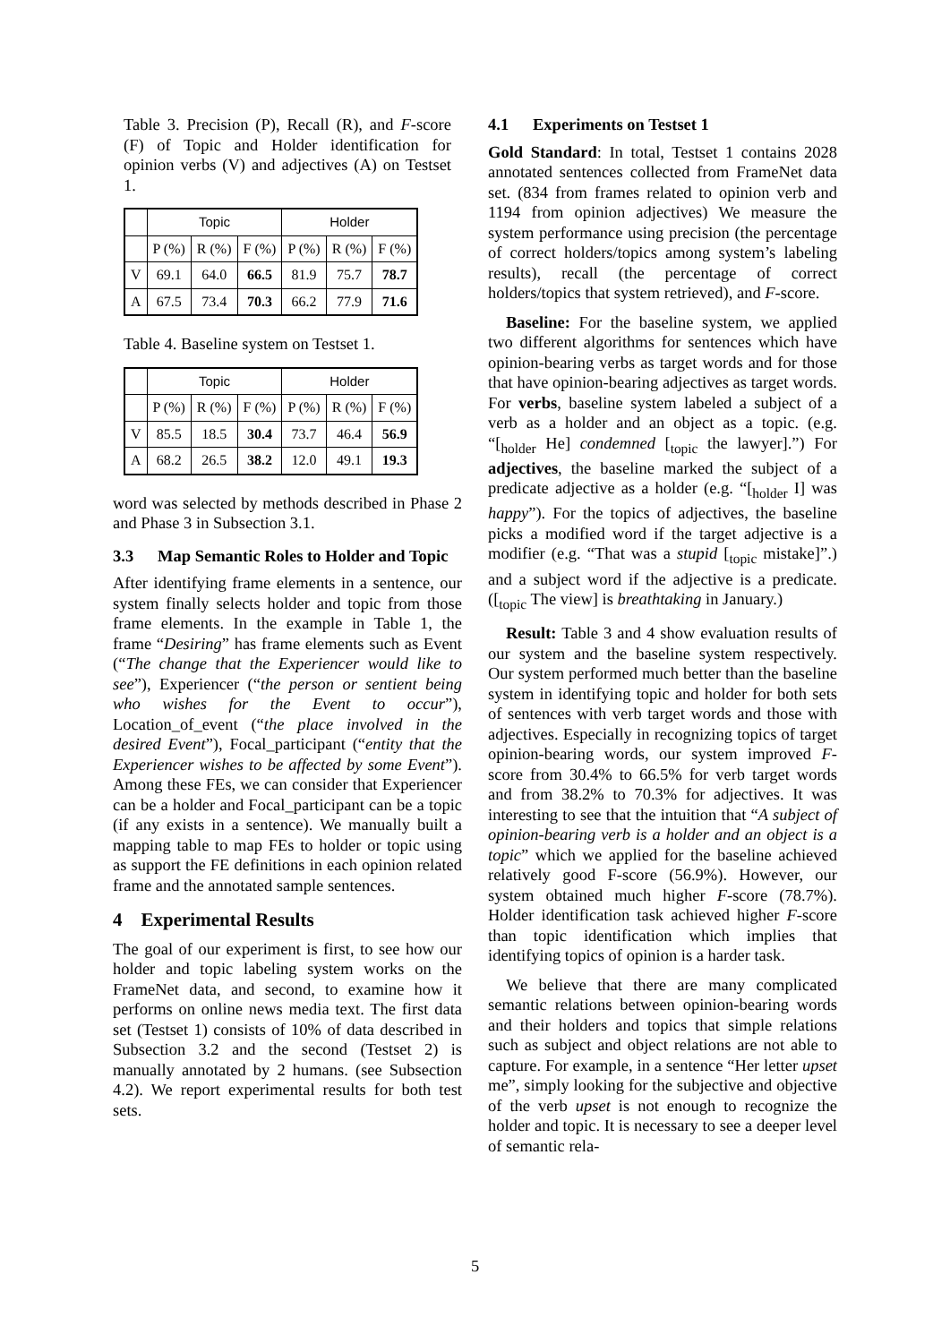Table 3. Precision (P), Recall (R), and F-score (F) of Topic and Holder identification for opinion verbs (V) and adjectives (A) on Testset 1.
| | Topic | | | Holder | | |
| | P (%) | R (%) | F (%) | P (%) | R (%) | F (%) |
| V | 69.1 | 64.0 | 66.5 | 81.9 | 75.7 | 78.7 |
| A | 67.5 | 73.4 | 70.3 | 66.2 | 77.9 | 71.6 |
Table 4. Baseline system on Testset 1.
| | Topic | | | Holder | | |
| | P (%) | R (%) | F (%) | P (%) | R (%) | F (%) |
| V | 85.5 | 18.5 | 30.4 | 73.7 | 46.4 | 56.9 |
| A | 68.2 | 26.5 | 38.2 | 12.0 | 49.1 | 19.3 |
word was selected by methods described in Phase 2 and Phase 3 in Subsection 3.1.
3.3 Map Semantic Roles to Holder and Topic
After identifying frame elements in a sentence, our system finally selects holder and topic from those frame elements. In the example in Table 1, the frame “Desiring” has frame elements such as Event (“The change that the Experiencer would like to see”), Experiencer (“the person or sentient being who wishes for the Event to occur”), Location_of_event (“the place involved in the desired Event”), Focal_participant (“entity that the Experiencer wishes to be affected by some Event”). Among these FEs, we can consider that Experiencer can be a holder and Focal_participant can be a topic (if any exists in a sentence). We manually built a mapping table to map FEs to holder or topic using as support the FE definitions in each opinion related frame and the annotated sample sentences.
4 Experimental Results
The goal of our experiment is first, to see how our holder and topic labeling system works on the FrameNet data, and second, to examine how it performs on online news media text. The first data set (Testset 1) consists of 10% of data described in Subsection 3.2 and the second (Testset 2) is manually annotated by 2 humans. (see Subsection 4.2). We report experimental results for both test sets.
4.1 Experiments on Testset 1
Gold Standard: In total, Testset 1 contains 2028 annotated sentences collected from FrameNet data set. (834 from frames related to opinion verb and 1194 from opinion adjectives) We measure the system performance using precision (the percentage of correct holders/topics among system’s labeling results), recall (the percentage of correct holders/topics that system retrieved), and F-score.
Baseline: For the baseline system, we applied two different algorithms for sentences which have opinion-bearing verbs as target words and for those that have opinion-bearing adjectives as target words. For verbs, baseline system labeled a subject of a verb as a holder and an object as a topic. (e.g. “[<sub>holder</sub> He] condemned [<sub>topic</sub> the lawyer].”) For adjectives, the baseline marked the subject of a predicate adjective as a holder (e.g. “[<sub>holder</sub> I] was happy”). For the topics of adjectives, the baseline picks a modified word if the target adjective is a modifier (e.g. “That was a stupid [<sub>topic</sub> mistake]”.) and a subject word if the adjective is a predicate. ([<sub>topic</sub> The view] is breathtaking in January.)
Result: Table 3 and 4 show evaluation results of our system and the baseline system respectively. Our system performed much better than the baseline system in identifying topic and holder for both sets of sentences with verb target words and those with adjectives. Especially in recognizing topics of target opinion-bearing words, our system improved F-score from 30.4% to 66.5% for verb target words and from 38.2% to 70.3% for adjectives. It was interesting to see that the intuition that “A subject of opinion-bearing verb is a holder and an object is a topic” which we applied for the baseline achieved relatively good F-score (56.9%). However, our system obtained much higher F-score (78.7%). Holder identification task achieved higher F-score than topic identification which implies that identifying topics of opinion is a harder task.
We believe that there are many complicated semantic relations between opinion-bearing words and their holders and topics that simple relations such as subject and object relations are not able to capture. For example, in a sentence “Her letter upset me”, simply looking for the subjective and objective of the verb upset is not enough to recognize the holder and topic. It is necessary to see a deeper level of semantic rela-
5